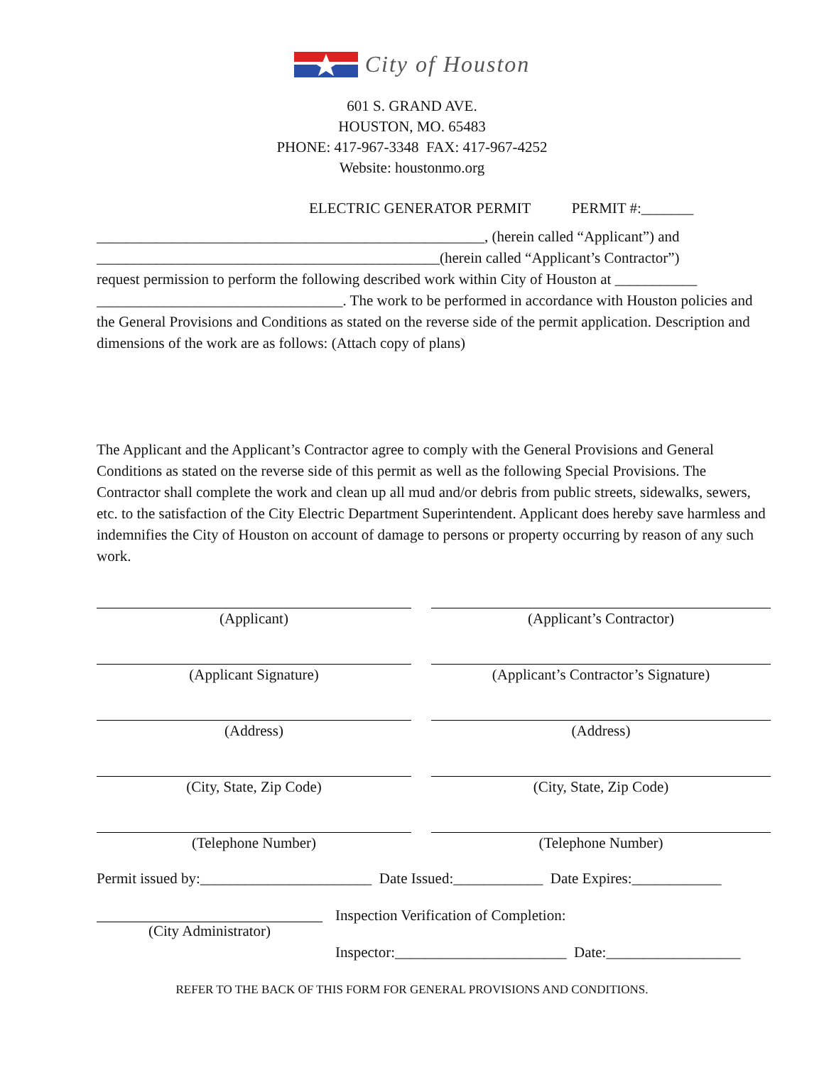City of Houston
601 S. GRAND AVE.
HOUSTON, MO. 65483
PHONE: 417-967-3348 FAX: 417-967-4252
Website: houstonmo.org
ELECTRIC GENERATOR PERMIT PERMIT #:_______
____________________________________________________, (herein called “Applicant”) and
______________________________________________(herein called “Applicant’s Contractor”)
request permission to perform the following described work within City of Houston at ___________
_________________________________. The work to be performed in accordance with Houston policies and the General Provisions and Conditions as stated on the reverse side of the permit application. Description and dimensions of the work are as follows: (Attach copy of plans)
The Applicant and the Applicant’s Contractor agree to comply with the General Provisions and General Conditions as stated on the reverse side of this permit as well as the following Special Provisions. The Contractor shall complete the work and clean up all mud and/or debris from public streets, sidewalks, sewers, etc. to the satisfaction of the City Electric Department Superintendent. Applicant does hereby save harmless and indemnifies the City of Houston on account of damage to persons or property occurring by reason of any such work.
(Applicant)
(Applicant Signature)
(Address)
(City, State, Zip Code)
(Telephone Number)
(Applicant’s Contractor)
(Applicant’s Contractor’s Signature)
(Address)
(City, State, Zip Code)
(Telephone Number)
Permit issued by:_______________________ Date Issued:____________ Date Expires:____________
(City Administrator)
Inspection Verification of Completion:
Inspector:_______________________ Date:__________________
REFER TO THE BACK OF THIS FORM FOR GENERAL PROVISIONS AND CONDITIONS.